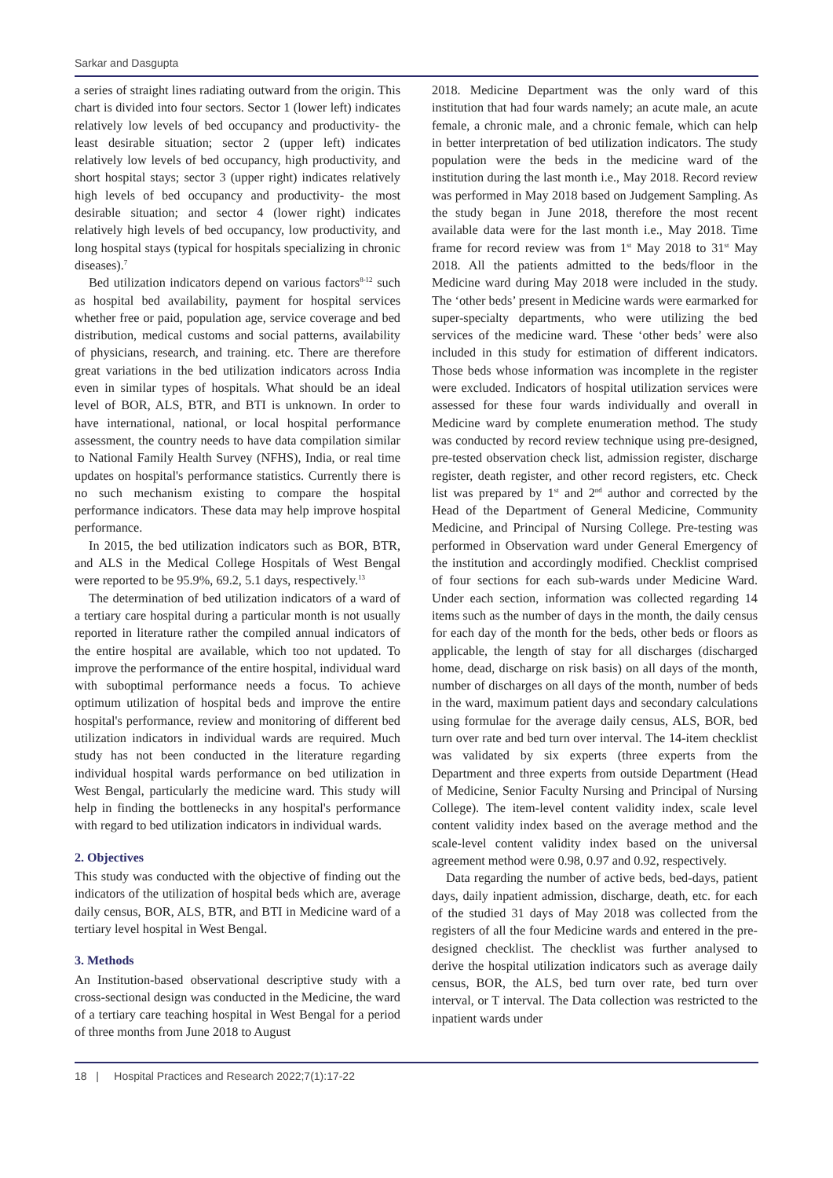Sarkar and Dasgupta
a series of straight lines radiating outward from the origin. This chart is divided into four sectors. Sector 1 (lower left) indicates relatively low levels of bed occupancy and productivity- the least desirable situation; sector 2 (upper left) indicates relatively low levels of bed occupancy, high productivity, and short hospital stays; sector 3 (upper right) indicates relatively high levels of bed occupancy and productivity- the most desirable situation; and sector 4 (lower right) indicates relatively high levels of bed occupancy, low productivity, and long hospital stays (typical for hospitals specializing in chronic diseases).<sup>7</sup>
Bed utilization indicators depend on various factors<sup>8-12</sup> such as hospital bed availability, payment for hospital services whether free or paid, population age, service coverage and bed distribution, medical customs and social patterns, availability of physicians, research, and training. etc. There are therefore great variations in the bed utilization indicators across India even in similar types of hospitals. What should be an ideal level of BOR, ALS, BTR, and BTI is unknown. In order to have international, national, or local hospital performance assessment, the country needs to have data compilation similar to National Family Health Survey (NFHS), India, or real time updates on hospital's performance statistics. Currently there is no such mechanism existing to compare the hospital performance indicators. These data may help improve hospital performance.
In 2015, the bed utilization indicators such as BOR, BTR, and ALS in the Medical College Hospitals of West Bengal were reported to be 95.9%, 69.2, 5.1 days, respectively.<sup>13</sup>
The determination of bed utilization indicators of a ward of a tertiary care hospital during a particular month is not usually reported in literature rather the compiled annual indicators of the entire hospital are available, which too not updated. To improve the performance of the entire hospital, individual ward with suboptimal performance needs a focus. To achieve optimum utilization of hospital beds and improve the entire hospital's performance, review and monitoring of different bed utilization indicators in individual wards are required. Much study has not been conducted in the literature regarding individual hospital wards performance on bed utilization in West Bengal, particularly the medicine ward. This study will help in finding the bottlenecks in any hospital's performance with regard to bed utilization indicators in individual wards.
2. Objectives
This study was conducted with the objective of finding out the indicators of the utilization of hospital beds which are, average daily census, BOR, ALS, BTR, and BTI in Medicine ward of a tertiary level hospital in West Bengal.
3. Methods
An Institution-based observational descriptive study with a cross-sectional design was conducted in the Medicine, the ward of a tertiary care teaching hospital in West Bengal for a period of three months from June 2018 to August
2018. Medicine Department was the only ward of this institution that had four wards namely; an acute male, an acute female, a chronic male, and a chronic female, which can help in better interpretation of bed utilization indicators. The study population were the beds in the medicine ward of the institution during the last month i.e., May 2018. Record review was performed in May 2018 based on Judgement Sampling. As the study began in June 2018, therefore the most recent available data were for the last month i.e., May 2018. Time frame for record review was from 1<sup>st</sup> May 2018 to 31<sup>st</sup> May 2018. All the patients admitted to the beds/floor in the Medicine ward during May 2018 were included in the study. The ‘other beds’ present in Medicine wards were earmarked for super-specialty departments, who were utilizing the bed services of the medicine ward. These ‘other beds’ were also included in this study for estimation of different indicators. Those beds whose information was incomplete in the register were excluded. Indicators of hospital utilization services were assessed for these four wards individually and overall in Medicine ward by complete enumeration method. The study was conducted by record review technique using pre-designed, pre-tested observation check list, admission register, discharge register, death register, and other record registers, etc. Check list was prepared by 1<sup>st</sup> and 2<sup>nd</sup> author and corrected by the Head of the Department of General Medicine, Community Medicine, and Principal of Nursing College. Pre-testing was performed in Observation ward under General Emergency of the institution and accordingly modified. Checklist comprised of four sections for each sub-wards under Medicine Ward. Under each section, information was collected regarding 14 items such as the number of days in the month, the daily census for each day of the month for the beds, other beds or floors as applicable, the length of stay for all discharges (discharged home, dead, discharge on risk basis) on all days of the month, number of discharges on all days of the month, number of beds in the ward, maximum patient days and secondary calculations using formulae for the average daily census, ALS, BOR, bed turn over rate and bed turn over interval. The 14-item checklist was validated by six experts (three experts from the Department and three experts from outside Department (Head of Medicine, Senior Faculty Nursing and Principal of Nursing College). The item-level content validity index, scale level content validity index based on the average method and the scale-level content validity index based on the universal agreement method were 0.98, 0.97 and 0.92, respectively.
Data regarding the number of active beds, bed-days, patient days, daily inpatient admission, discharge, death, etc. for each of the studied 31 days of May 2018 was collected from the registers of all the four Medicine wards and entered in the pre-designed checklist. The checklist was further analysed to derive the hospital utilization indicators such as average daily census, BOR, the ALS, bed turn over rate, bed turn over interval, or T interval. The Data collection was restricted to the inpatient wards under
18 | Hospital Practices and Research 2022;7(1):17-22